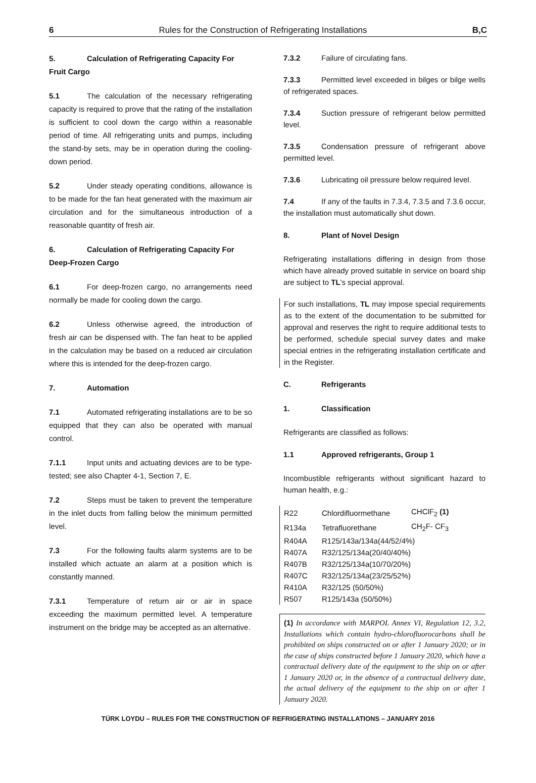6 Rules for the Construction of Refrigerating Installations B,C
5. Calculation of Refrigerating Capacity For Fruit Cargo
5.1 The calculation of the necessary refrigerating capacity is required to prove that the rating of the installation is sufficient to cool down the cargo within a reasonable period of time. All refrigerating units and pumps, including the stand-by sets, may be in operation during the cooling-down period.
5.2 Under steady operating conditions, allowance is to be made for the fan heat generated with the maximum air circulation and for the simultaneous introduction of a reasonable quantity of fresh air.
6. Calculation of Refrigerating Capacity For Deep-Frozen Cargo
6.1 For deep-frozen cargo, no arrangements need normally be made for cooling down the cargo.
6.2 Unless otherwise agreed, the introduction of fresh air can be dispensed with. The fan heat to be applied in the calculation may be based on a reduced air circulation where this is intended for the deep-frozen cargo.
7. Automation
7.1 Automated refrigerating installations are to be so equipped that they can also be operated with manual control.
7.1.1 Input units and actuating devices are to be type-tested; see also Chapter 4-1, Section 7, E.
7.2 Steps must be taken to prevent the temperature in the inlet ducts from falling below the minimum permitted level.
7.3 For the following faults alarm systems are to be installed which actuate an alarm at a position which is constantly manned.
7.3.1 Temperature of return air or air in space exceeding the maximum permitted level. A temperature instrument on the bridge may be accepted as an alternative.
7.3.2 Failure of circulating fans.
7.3.3 Permitted level exceeded in bilges or bilge wells of refrigerated spaces.
7.3.4 Suction pressure of refrigerant below permitted level.
7.3.5 Condensation pressure of refrigerant above permitted level.
7.3.6 Lubricating oil pressure below required level.
7.4 If any of the faults in 7.3.4, 7.3.5 and 7.3.6 occur, the installation must automatically shut down.
8. Plant of Novel Design
Refrigerating installations differing in design from those which have already proved suitable in service on board ship are subject to TL's special approval.
For such installations, TL may impose special requirements as to the extent of the documentation to be submitted for approval and reserves the right to require additional tests to be performed, schedule special survey dates and make special entries in the refrigerating installation certificate and in the Register.
C. Refrigerants
1. Classification
Refrigerants are classified as follows:
1.1 Approved refrigerants, Group 1
Incombustible refrigerants without significant hazard to human health, e.g.:
| R22 | Chlordifluormethane | CHClF<sub>2</sub> (1) |
| R134a | Tetrafluorethane | CH<sub>2</sub>F- CF<sub>3</sub> |
| R404A | R125/143a/134a(44/52/4%) | |
| R407A | R32/125/134a(20/40/40%) | |
| R407B | R32/125/134a(10/70/20%) | |
| R407C | R32/125/134a(23/25/52%) | |
| R410A | R32/125 (50/50%) | |
| R507 | R125/143a (50/50%) | |
(1) In accordance with MARPOL Annex VI, Regulation 12, 3.2, Installations which contain hydro-chlorofluorocarbons shall be prohibited on ships constructed on or after 1 January 2020; or in the case of ships constructed before 1 January 2020, which have a contractual delivery date of the equipment to the ship on or after 1 January 2020 or, in the absence of a contractual delivery date, the actual delivery of the equipment to the ship on or after 1 January 2020.
TÜRK LOYDU – RULES FOR THE CONSTRUCTION OF REFRIGERATING INSTALLATIONS – JANUARY 2016